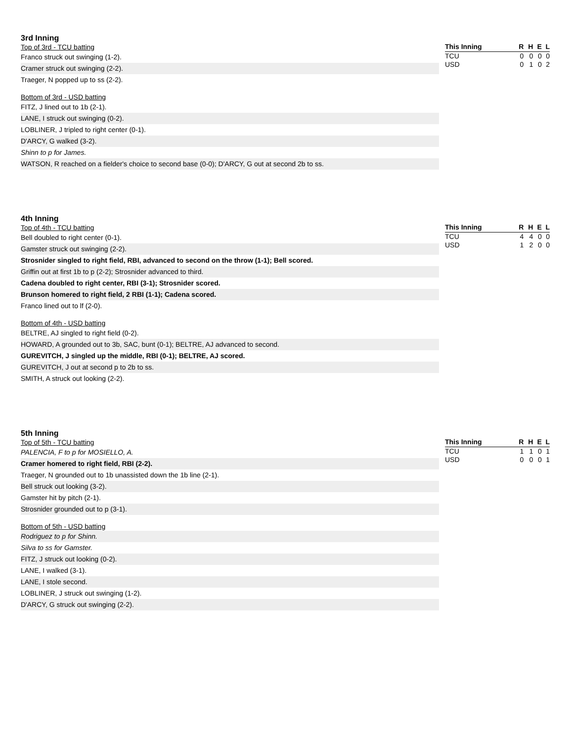3rd Inning
Top of 3rd - TCU batting
Franco struck out swinging (1-2).
Cramer struck out swinging (2-2).
Traeger, N popped up to ss (2-2).
Bottom of 3rd - USD batting
FITZ, J lined out to 1b (2-1).
LANE, I struck out swinging (0-2).
LOBLINER, J tripled to right center (0-1).
D'ARCY, G walked (3-2).
Shinn to p for James.
WATSON, R reached on a fielder's choice to second base (0-0); D'ARCY, G out at second 2b to ss.
| This Inning | R | H | E | L |
| --- | --- | --- | --- | --- |
| TCU | 0 | 0 | 0 | 0 |
| USD | 0 | 1 | 0 | 2 |
4th Inning
Top of 4th - TCU batting
Bell doubled to right center (0-1).
Gamster struck out swinging (2-2).
Strosnider singled to right field, RBI, advanced to second on the throw (1-1); Bell scored.
Griffin out at first 1b to p (2-2); Strosnider advanced to third.
Cadena doubled to right center, RBI (3-1); Strosnider scored.
Brunson homered to right field, 2 RBI (1-1); Cadena scored.
Franco lined out to lf (2-0).
Bottom of 4th - USD batting
BELTRE, AJ singled to right field (0-2).
HOWARD, A grounded out to 3b, SAC, bunt (0-1); BELTRE, AJ advanced to second.
GUREVITCH, J singled up the middle, RBI (0-1); BELTRE, AJ scored.
GUREVITCH, J out at second p to 2b to ss.
SMITH, A struck out looking (2-2).
| This Inning | R | H | E | L |
| --- | --- | --- | --- | --- |
| TCU | 4 | 4 | 0 | 0 |
| USD | 1 | 2 | 0 | 0 |
5th Inning
Top of 5th - TCU batting
PALENCIA, F to p for MOSIELLO, A.
Cramer homered to right field, RBI (2-2).
Traeger, N grounded out to 1b unassisted down the 1b line (2-1).
Bell struck out looking (3-2).
Gamster hit by pitch (2-1).
Strosnider grounded out to p (3-1).
Bottom of 5th - USD batting
Rodriguez to p for Shinn.
Silva to ss for Gamster.
FITZ, J struck out looking (0-2).
LANE, I walked (3-1).
LANE, I stole second.
LOBLINER, J struck out swinging (1-2).
D'ARCY, G struck out swinging (2-2).
| This Inning | R | H | E | L |
| --- | --- | --- | --- | --- |
| TCU | 1 | 1 | 0 | 1 |
| USD | 0 | 0 | 0 | 1 |